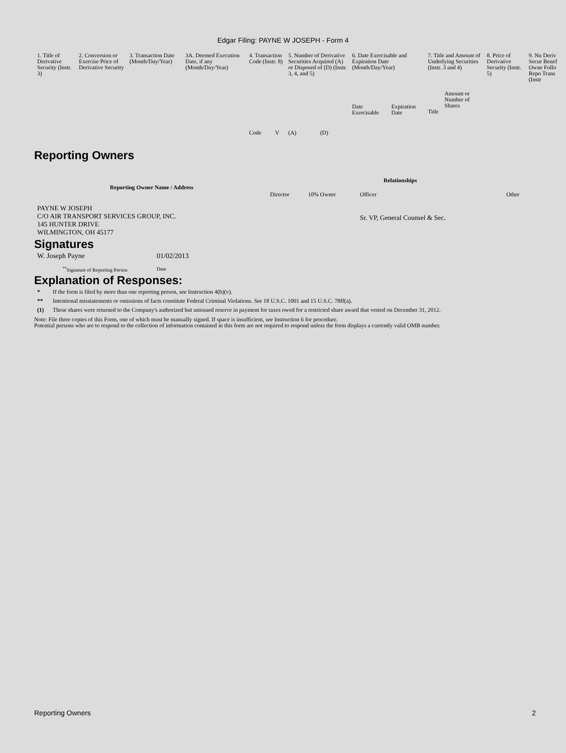Edgar Filing: PAYNE W JOSEPH - Form 4
| 1. Title of Derivative Security (Instr. 3) | 2. Conversion or Exercise Price of Derivative Security | 3. Transaction Date (Month/Day/Year) | 3A. Deemed Execution Date, if any (Month/Day/Year) | 4. Transaction Code (Instr. 8) | | 5. Number of Derivative Securities Acquired (A) or Disposed of (D) (Instr. 3, 4, and 5) | | 6. Date Exercisable and Expiration Date (Month/Day/Year) | | 7. Title and Amount of Underlying Securities (Instr. 3 and 4) | | 8. Price of Derivative Security (Instr. 5) | 9. Nu Deriv Secur Benef Owne Follo Repo Trans (Instr |
| | | | | Code | V | (A) | (D) | Date Exercisable | Expiration Date | Title | Amount or Number of Shares | | |
Reporting Owners
| Reporting Owner Name / Address | Relationships | | | |
| --- | --- | --- | --- | --- |
| | Director | 10% Owner | Officer | Other |
| PAYNE W JOSEPH C/O AIR TRANSPORT SERVICES GROUP, INC. 145 HUNTER DRIVE WILMINGTON, OH 45177 | | | Sr. VP, General Counsel & Sec. | |
Signatures
| W. Joseph Payne | 01/02/2013 |
| <sup>**</sup> Signature of Reporting Person | Date |
Explanation of Responses:
| * | If the form is filed by more than one reporting person, see Instruction 4(b)(v). |
| ** | Intentional misstatements or omissions of facts constitute Federal Criminal Violations. See 18 U.S.C. 1001 and 15 U.S.C. 78ff(a). |
| (1) | These shares were returned to the Company's authorized but unissued reserve in payment for taxes owed for a restricted share award that vested on December 31, 2012. |
Note: File three copies of this Form, one of which must be manually signed. If space is insufficient, see Instruction 6 for procedure.
Potential persons who are to respond to the collection of information contained in this form are not required to respond unless the form displays a currently valid OMB number.
Reporting Owners 2